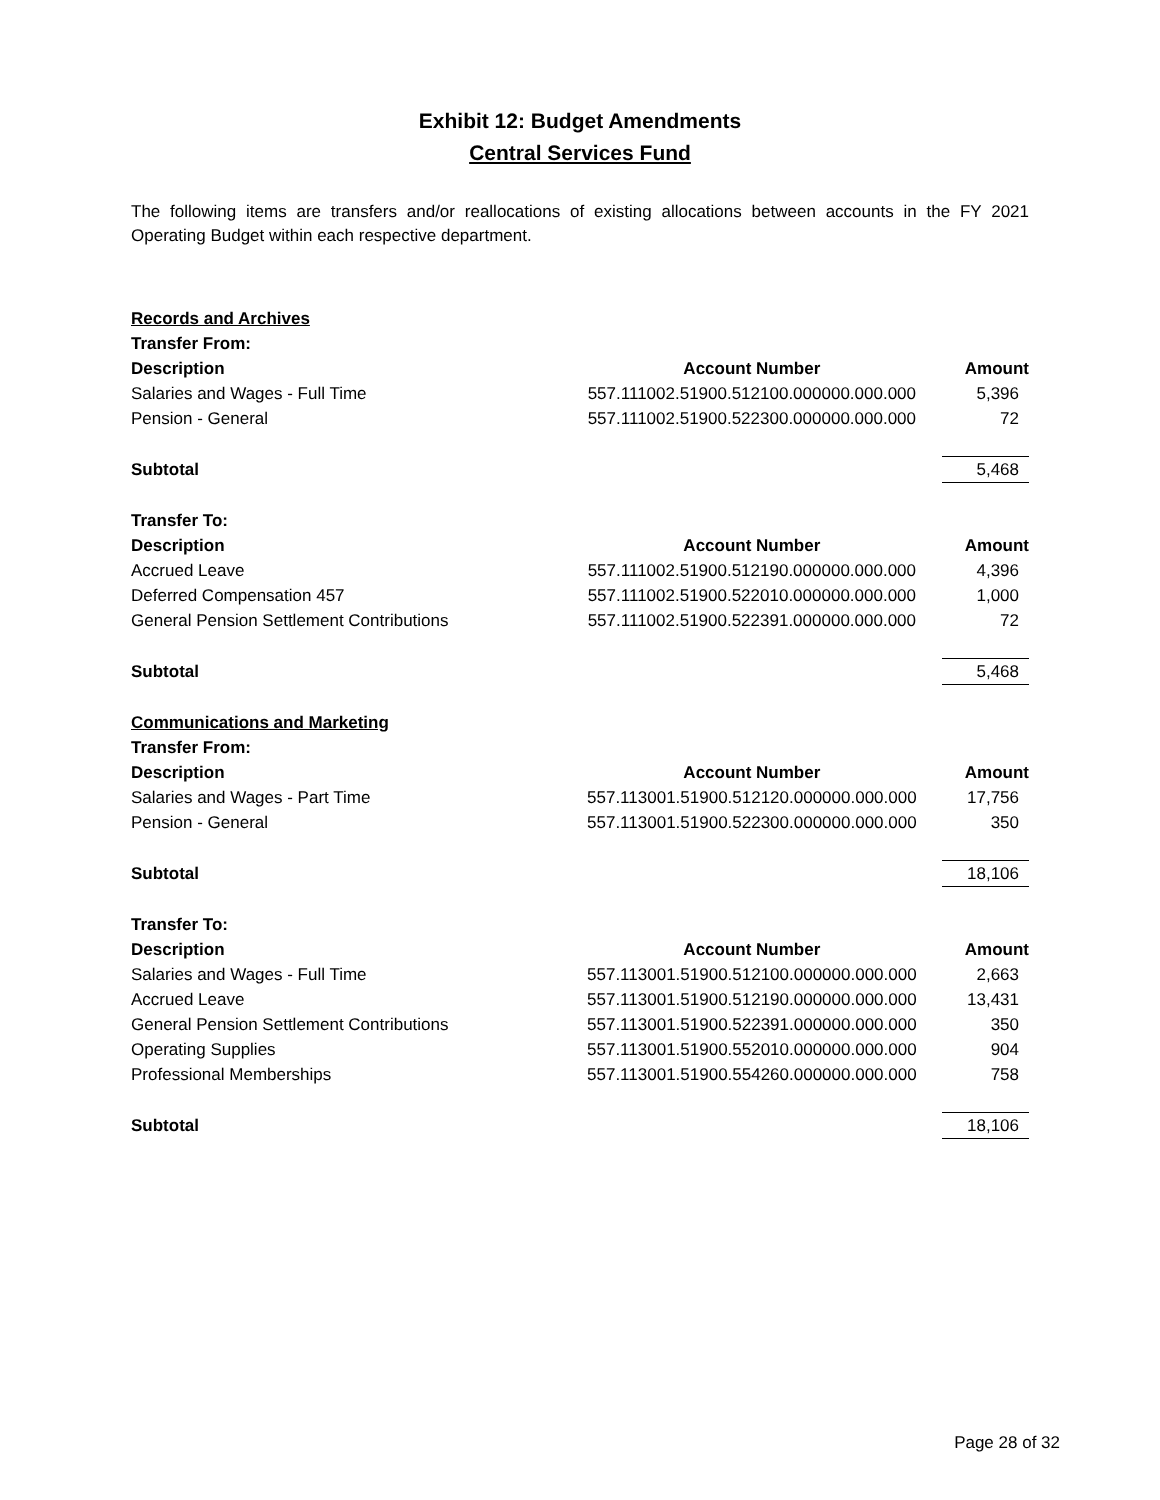Exhibit 12: Budget Amendments
Central Services Fund
The following items are transfers and/or reallocations of existing allocations between accounts in the FY 2021 Operating Budget within each respective department.
| Records and Archives | | |
| Transfer From: | | |
| Description | Account Number | Amount |
| Salaries and Wages - Full Time | 557.111002.51900.512100.000000.000.000 | 5,396 |
| Pension - General | 557.111002.51900.522300.000000.000.000 | 72 |
| Subtotal | | 5,468 |
| Transfer To: | | |
| Description | Account Number | Amount |
| Accrued Leave | 557.111002.51900.512190.000000.000.000 | 4,396 |
| Deferred Compensation 457 | 557.111002.51900.522010.000000.000.000 | 1,000 |
| General Pension Settlement Contributions | 557.111002.51900.522391.000000.000.000 | 72 |
| Subtotal | | 5,468 |
| Communications and Marketing | | |
| Transfer From: | | |
| Description | Account Number | Amount |
| Salaries and Wages - Part Time | 557.113001.51900.512120.000000.000.000 | 17,756 |
| Pension - General | 557.113001.51900.522300.000000.000.000 | 350 |
| Subtotal | | 18,106 |
| Transfer To: | | |
| Description | Account Number | Amount |
| Salaries and Wages - Full Time | 557.113001.51900.512100.000000.000.000 | 2,663 |
| Accrued Leave | 557.113001.51900.512190.000000.000.000 | 13,431 |
| General Pension Settlement Contributions | 557.113001.51900.522391.000000.000.000 | 350 |
| Operating Supplies | 557.113001.51900.552010.000000.000.000 | 904 |
| Professional Memberships | 557.113001.51900.554260.000000.000.000 | 758 |
| Subtotal | | 18,106 |
Page 28 of 32